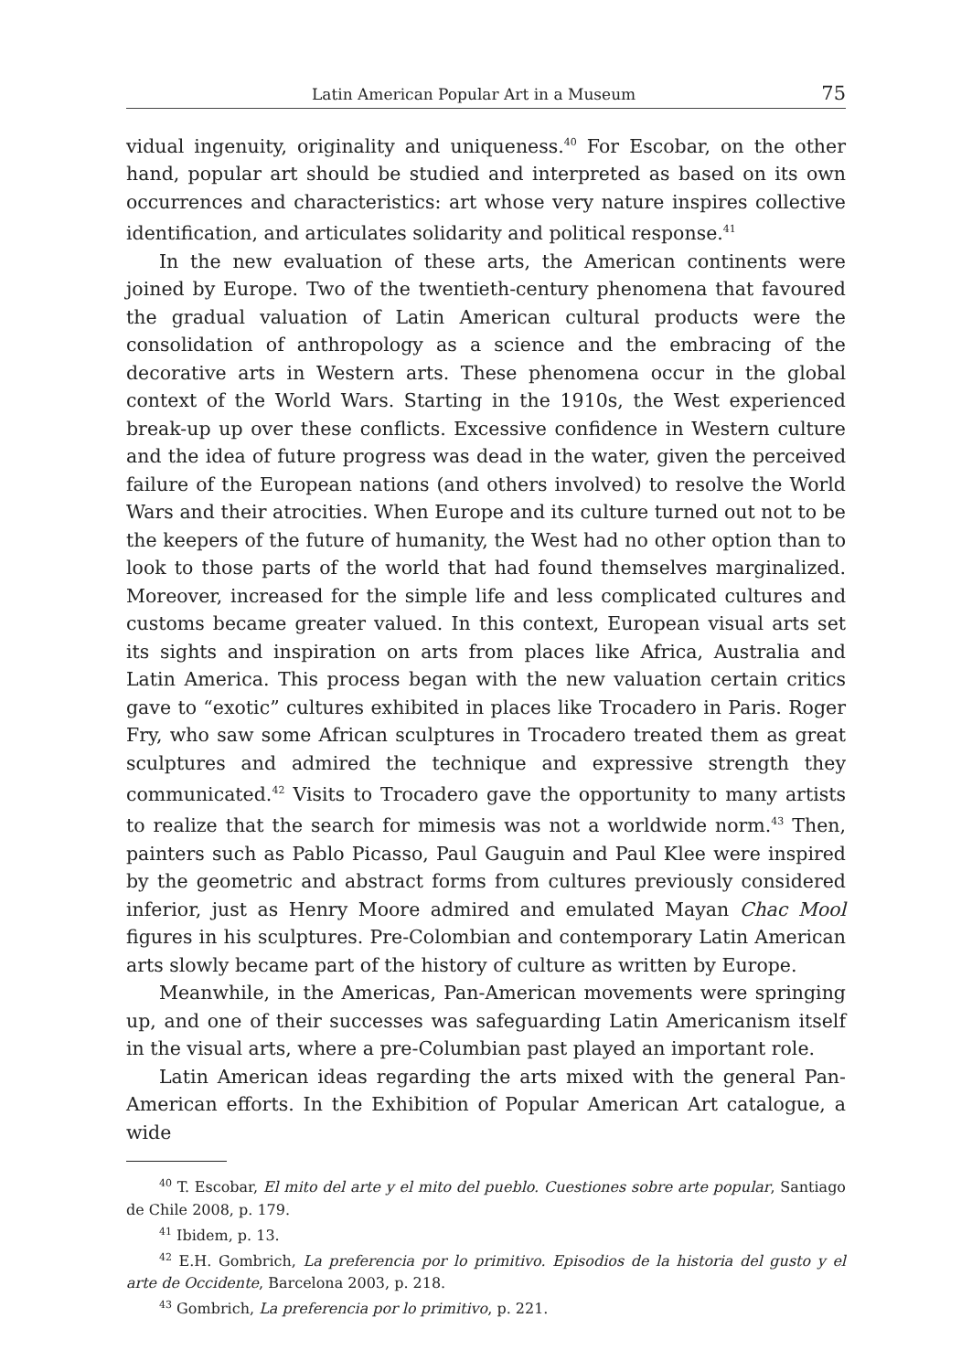Latin American Popular Art in a Museum 75
vidual ingenuity, originality and uniqueness.<sup>40</sup> For Escobar, on the other hand, popular art should be studied and interpreted as based on its own occurrences and characteristics: art whose very nature inspires collective identification, and articulates solidarity and political response.<sup>41</sup>
In the new evaluation of these arts, the American continents were joined by Europe. Two of the twentieth-century phenomena that favoured the gradual valuation of Latin American cultural products were the consolidation of anthropology as a science and the embracing of the decorative arts in Western arts. These phenomena occur in the global context of the World Wars. Starting in the 1910s, the West experienced break-up up over these conflicts. Excessive confidence in Western culture and the idea of future progress was dead in the water, given the perceived failure of the European nations (and others involved) to resolve the World Wars and their atrocities. When Europe and its culture turned out not to be the keepers of the future of humanity, the West had no other option than to look to those parts of the world that had found themselves marginalized. Moreover, increased for the simple life and less complicated cultures and customs became greater valued. In this context, European visual arts set its sights and inspiration on arts from places like Africa, Australia and Latin America. This process began with the new valuation certain critics gave to “exotic” cultures exhibited in places like Trocadero in Paris. Roger Fry, who saw some African sculptures in Trocadero treated them as great sculptures and admired the technique and expressive strength they communicated.<sup>42</sup> Visits to Trocadero gave the opportunity to many artists to realize that the search for mimesis was not a worldwide norm.<sup>43</sup> Then, painters such as Pablo Picasso, Paul Gauguin and Paul Klee were inspired by the geometric and abstract forms from cultures previously considered inferior, just as Henry Moore admired and emulated Mayan Chac Mool figures in his sculptures. Pre-Colombian and contemporary Latin American arts slowly became part of the history of culture as written by Europe.
Meanwhile, in the Americas, Pan-American movements were springing up, and one of their successes was safeguarding Latin Americanism itself in the visual arts, where a pre-Columbian past played an important role.
Latin American ideas regarding the arts mixed with the general Pan-American efforts. In the Exhibition of Popular American Art catalogue, a wide
<sup>40</sup> T. Escobar, El mito del arte y el mito del pueblo. Cuestiones sobre arte popular, Santiago de Chile 2008, p. 179.
<sup>41</sup> Ibidem, p. 13.
<sup>42</sup> E.H. Gombrich, La preferencia por lo primitivo. Episodios de la historia del gusto y el arte de Occidente, Barcelona 2003, p. 218.
<sup>43</sup> Gombrich, La preferencia por lo primitivo, p. 221.